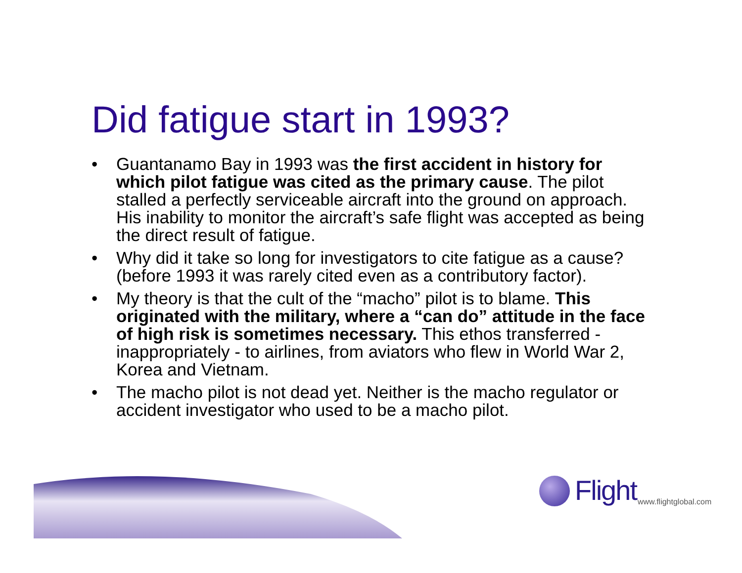Did fatigue start in 1993?
• Guantanamo Bay in 1993 was the first accident in history for which pilot fatigue was cited as the primary cause. The pilot stalled a perfectly serviceable aircraft into the ground on approach. His inability to monitor the aircraft’s safe flight was accepted as being the direct result of fatigue.
• Why did it take so long for investigators to cite fatigue as a cause? (before 1993 it was rarely cited even as a contributory factor).
• My theory is that the cult of the “macho” pilot is to blame. This originated with the military, where a “can do” attitude in the face of high risk is sometimes necessary. This ethos transferred - inappropriately - to airlines, from aviators who flew in World War 2, Korea and Vietnam.
• The macho pilot is not dead yet. Neither is the macho regulator or accident investigator who used to be a macho pilot.
Flight www.flightglobal.com